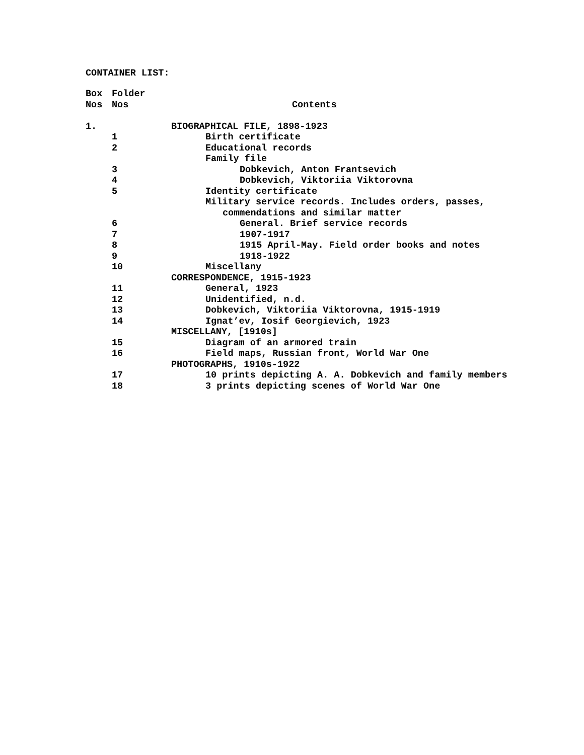CONTAINER LIST:
| Box | Folder | |
| --- | --- | --- |
| Nos | Nos | Contents |
| 1. | | BIOGRAPHICAL FILE, 1898-1923 |
| | 1 | Birth certificate |
| | 2 | Educational records |
| | | Family file |
| | 3 | Dobkevich, Anton Frantsevich |
| | 4 | Dobkevich, Viktoriia Viktorovna |
| | 5 | Identity certificate |
| | | Military service records. Includes orders, passes, |
| | | commendations and similar matter |
| | 6 | General. Brief service records |
| | 7 | 1907-1917 |
| | 8 | 1915 April-May. Field order books and notes |
| | 9 | 1918-1922 |
| | 10 | Miscellany |
| | | CORRESPONDENCE, 1915-1923 |
| | 11 | General, 1923 |
| | 12 | Unidentified, n.d. |
| | 13 | Dobkevich, Viktoriia Viktorovna, 1915-1919 |
| | 14 | Ignat’ev, Iosif Georgievich, 1923 |
| | | MISCELLANY, [1910s] |
| | 15 | Diagram of an armored train |
| | 16 | Field maps, Russian front, World War One |
| | | PHOTOGRAPHS, 1910s-1922 |
| | 17 | 10 prints depicting A. A. Dobkevich and family members |
| | 18 | 3 prints depicting scenes of World War One |